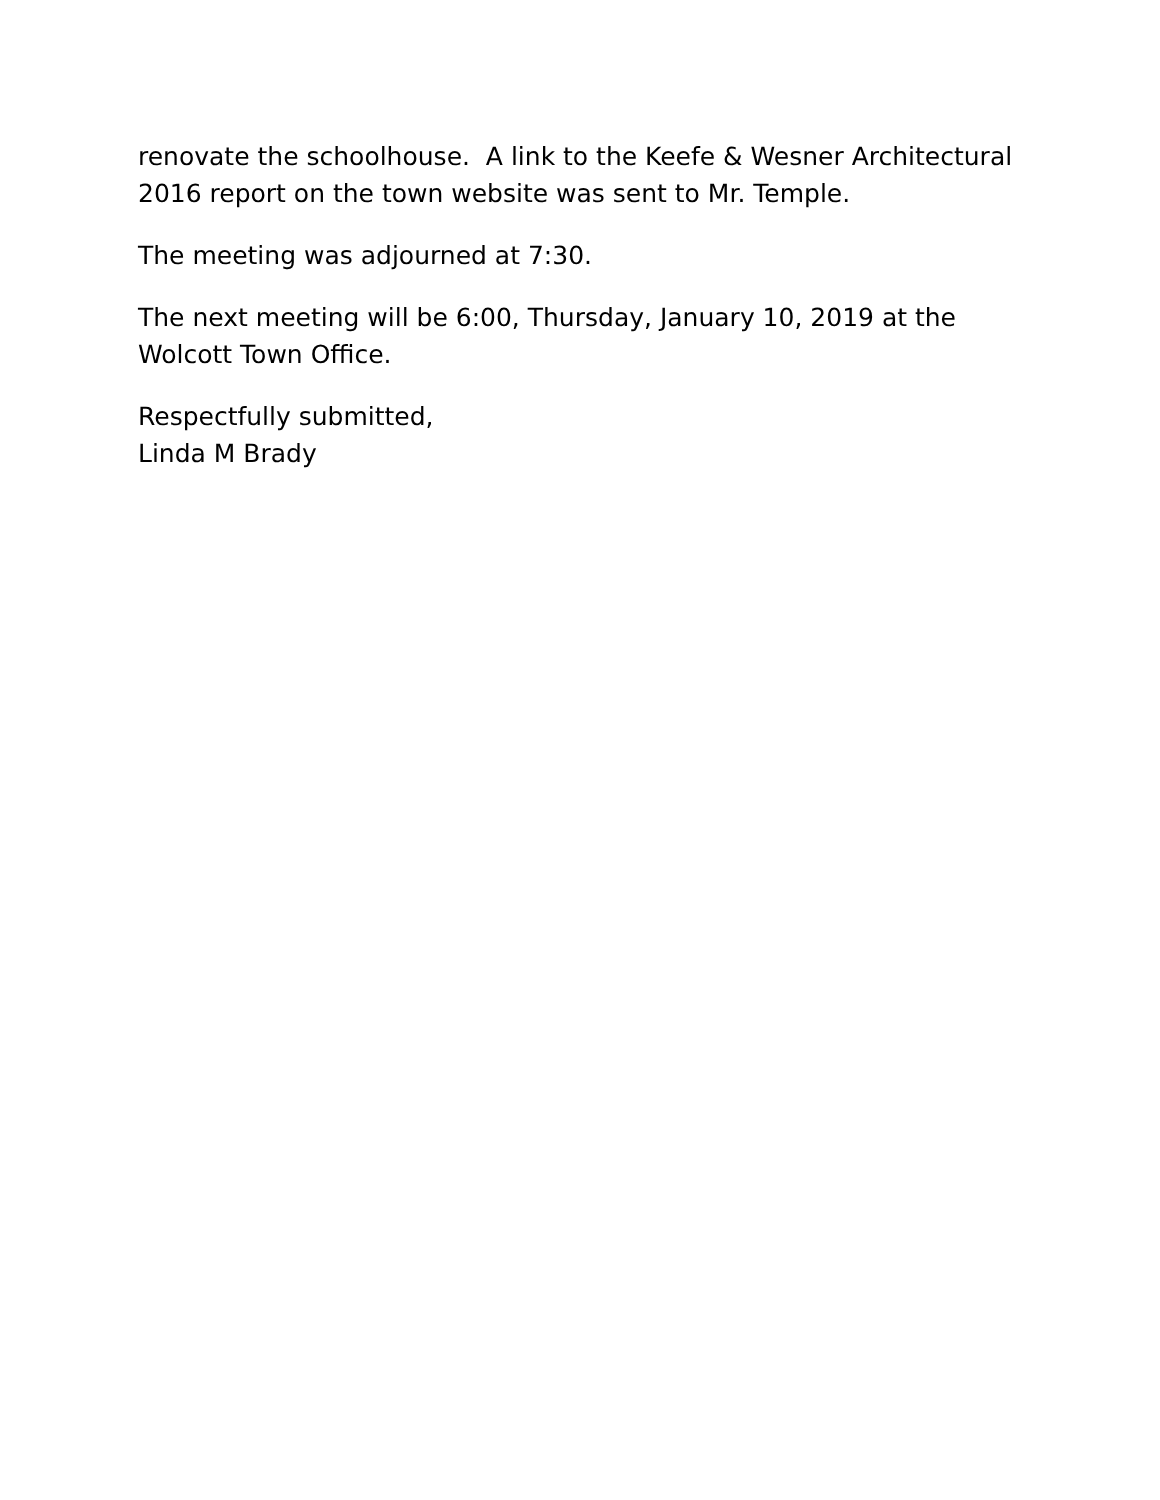renovate the schoolhouse. A link to the Keefe & Wesner Architectural 2016 report on the town website was sent to Mr. Temple.
The meeting was adjourned at 7:30.
The next meeting will be 6:00, Thursday, January 10, 2019 at the
Wolcott Town Office.
Respectfully submitted,
Linda M Brady